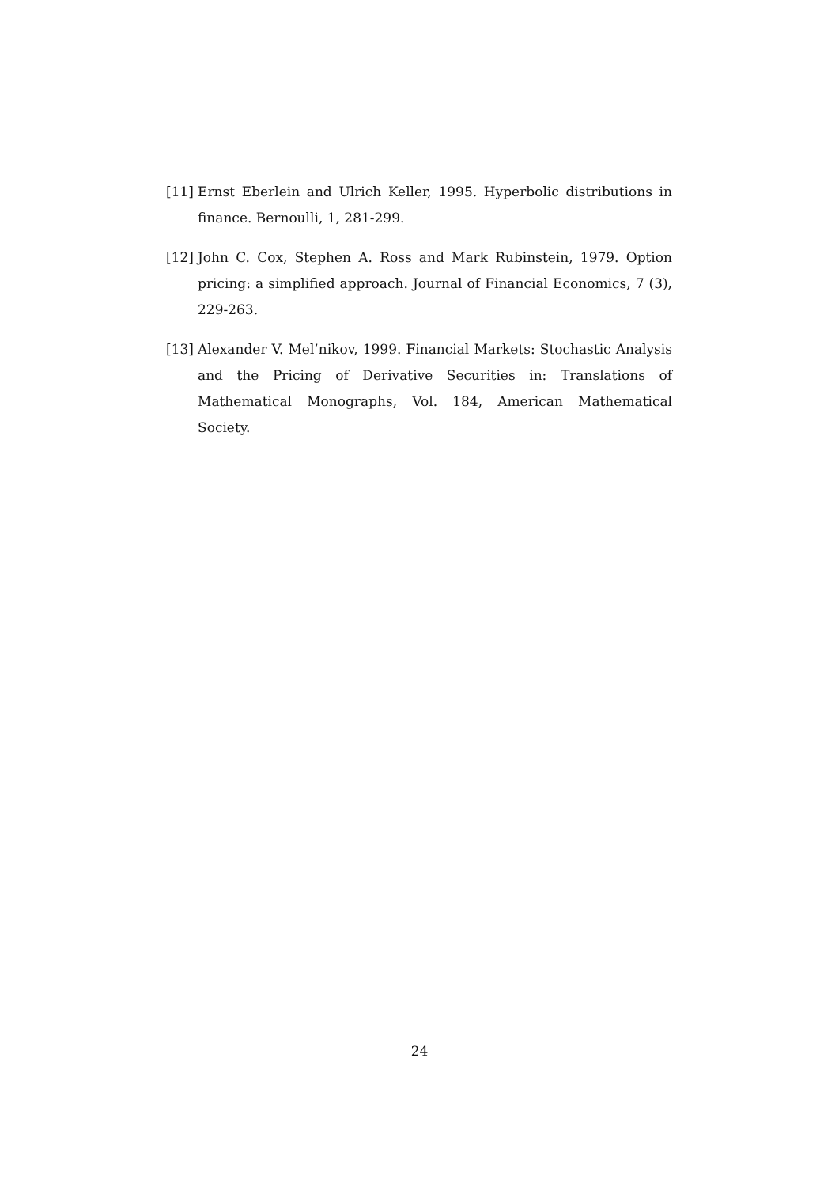[11] Ernst Eberlein and Ulrich Keller, 1995. Hyperbolic distributions in finance. Bernoulli, 1, 281-299.
[12] John C. Cox, Stephen A. Ross and Mark Rubinstein, 1979. Option pricing: a simplified approach. Journal of Financial Economics, 7 (3), 229-263.
[13] Alexander V. Mel’nikov, 1999. Financial Markets: Stochastic Analysis and the Pricing of Derivative Securities in: Translations of Mathematical Monographs, Vol. 184, American Mathematical Society.
24